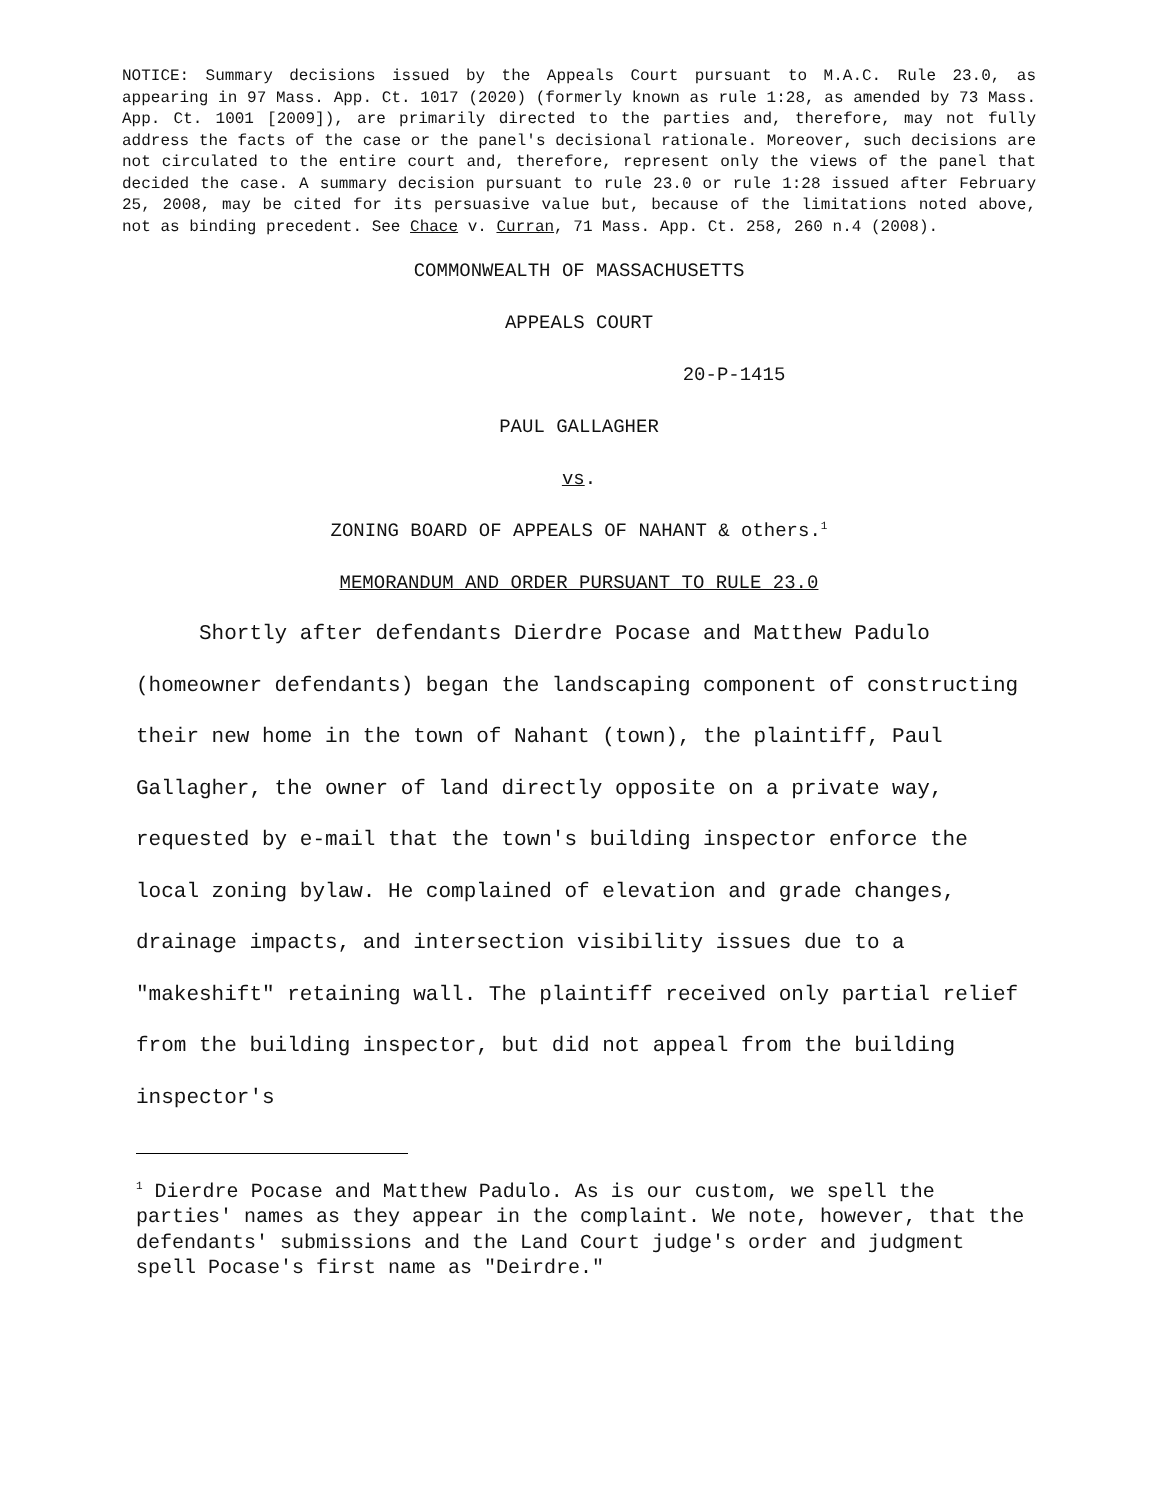NOTICE: Summary decisions issued by the Appeals Court pursuant to M.A.C. Rule 23.0, as appearing in 97 Mass. App. Ct. 1017 (2020) (formerly known as rule 1:28, as amended by 73 Mass. App. Ct. 1001 [2009]), are primarily directed to the parties and, therefore, may not fully address the facts of the case or the panel's decisional rationale. Moreover, such decisions are not circulated to the entire court and, therefore, represent only the views of the panel that decided the case. A summary decision pursuant to rule 23.0 or rule 1:28 issued after February 25, 2008, may be cited for its persuasive value but, because of the limitations noted above, not as binding precedent. See Chace v. Curran, 71 Mass. App. Ct. 258, 260 n.4 (2008).
COMMONWEALTH OF MASSACHUSETTS
APPEALS COURT
20-P-1415
PAUL GALLAGHER
vs.
ZONING BOARD OF APPEALS OF NAHANT & others.<sup>1</sup>
MEMORANDUM AND ORDER PURSUANT TO RULE 23.0
Shortly after defendants Dierdre Pocase and Matthew Padulo (homeowner defendants) began the landscaping component of constructing their new home in the town of Nahant (town), the plaintiff, Paul Gallagher, the owner of land directly opposite on a private way, requested by e-mail that the town's building inspector enforce the local zoning bylaw. He complained of elevation and grade changes, drainage impacts, and intersection visibility issues due to a "makeshift" retaining wall. The plaintiff received only partial relief from the building inspector, but did not appeal from the building inspector's
<sup>1</sup> Dierdre Pocase and Matthew Padulo. As is our custom, we spell the parties' names as they appear in the complaint. We note, however, that the defendants' submissions and the Land Court judge's order and judgment spell Pocase's first name as "Deirdre."